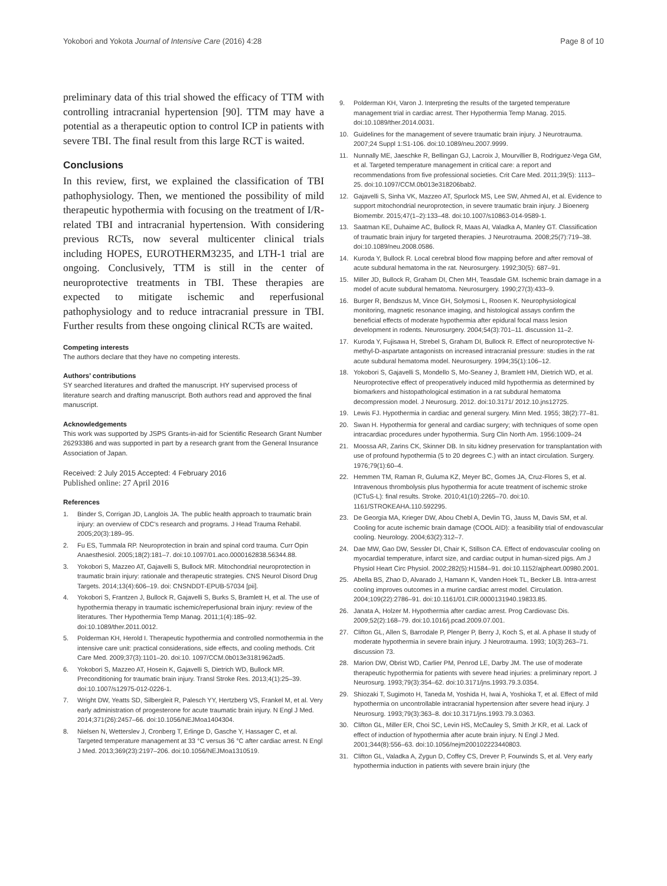Yokobori and Yokota Journal of Intensive Care (2016) 4:28 Page 8 of 10
preliminary data of this trial showed the efficacy of TTM with controlling intracranial hypertension [90]. TTM may have a potential as a therapeutic option to control ICP in patients with severe TBI. The final result from this large RCT is waited.
Conclusions
In this review, first, we explained the classification of TBI pathophysiology. Then, we mentioned the possibility of mild therapeutic hypothermia with focusing on the treatment of I/R-related TBI and intracranial hypertension. With considering previous RCTs, now several multicenter clinical trials including HOPES, EUROTHERM3235, and LTH-1 trial are ongoing. Conclusively, TTM is still in the center of neuroprotective treatments in TBI. These therapies are expected to mitigate ischemic and reperfusional pathophysiology and to reduce intracranial pressure in TBI. Further results from these ongoing clinical RCTs are waited.
Competing interests
The authors declare that they have no competing interests.
Authors’ contributions
SY searched literatures and drafted the manuscript. HY supervised process of literature search and drafting manuscript. Both authors read and approved the final manuscript.
Acknowledgements
This work was supported by JSPS Grants-in-aid for Scientific Research Grant Number 26293386 and was supported in part by a research grant from the General Insurance Association of Japan.
Received: 2 July 2015 Accepted: 4 February 2016
Published online: 27 April 2016
References
1. Binder S, Corrigan JD, Langlois JA. The public health approach to traumatic brain injury: an overview of CDC's research and programs. J Head Trauma Rehabil. 2005;20(3):189–95.
2. Fu ES, Tummala RP. Neuroprotection in brain and spinal cord trauma. Curr Opin Anaesthesiol. 2005;18(2):181–7. doi:10.1097/01.aco.0000162838.56344.88.
3. Yokobori S, Mazzeo AT, Gajavelli S, Bullock MR. Mitochondrial neuroprotection in traumatic brain injury: rationale and therapeutic strategies. CNS Neurol Disord Drug Targets. 2014;13(4):606–19. doi: CNSNDDT-EPUB-57034 [pii].
4. Yokobori S, Frantzen J, Bullock R, Gajavelli S, Burks S, Bramlett H, et al. The use of hypothermia therapy in traumatic ischemic/reperfusional brain injury: review of the literatures. Ther Hypothermia Temp Manag. 2011;1(4):185–92. doi:10.1089/ther.2011.0012.
5. Polderman KH, Herold I. Therapeutic hypothermia and controlled normothermia in the intensive care unit: practical considerations, side effects, and cooling methods. Crit Care Med. 2009;37(3):1101–20. doi:10. 1097/CCM.0b013e3181962ad5.
6. Yokobori S, Mazzeo AT, Hosein K, Gajavelli S, Dietrich WD, Bullock MR. Preconditioning for traumatic brain injury. Transl Stroke Res. 2013;4(1):25–39. doi:10.1007/s12975-012-0226-1.
7. Wright DW, Yeatts SD, Silbergleit R, Palesch YY, Hertzberg VS, Frankel M, et al. Very early administration of progesterone for acute traumatic brain injury. N Engl J Med. 2014;371(26):2457–66. doi:10.1056/NEJMoa1404304.
8. Nielsen N, Wetterslev J, Cronberg T, Erlinge D, Gasche Y, Hassager C, et al. Targeted temperature management at 33 °C versus 36 °C after cardiac arrest. N Engl J Med. 2013;369(23):2197–206. doi:10.1056/NEJMoa1310519.
9. Polderman KH, Varon J. Interpreting the results of the targeted temperature management trial in cardiac arrest. Ther Hypothermia Temp Manag. 2015. doi:10.1089/ther.2014.0031.
10. Guidelines for the management of severe traumatic brain injury. J Neurotrauma. 2007;24 Suppl 1:S1-106. doi:10.1089/neu.2007.9999.
11. Nunnally ME, Jaeschke R, Bellingan GJ, Lacroix J, Mourvillier B, Rodriguez-Vega GM, et al. Targeted temperature management in critical care: a report and recommendations from five professional societies. Crit Care Med. 2011;39(5): 1113–25. doi:10.1097/CCM.0b013e318206bab2.
12. Gajavelli S, Sinha VK, Mazzeo AT, Spurlock MS, Lee SW, Ahmed AI, et al. Evidence to support mitochondrial neuroprotection, in severe traumatic brain injury. J Bioenerg Biomembr. 2015;47(1–2):133–48. doi:10.1007/s10863-014-9589-1.
13. Saatman KE, Duhaime AC, Bullock R, Maas AI, Valadka A, Manley GT. Classification of traumatic brain injury for targeted therapies. J Neurotrauma. 2008;25(7):719–38. doi:10.1089/neu.2008.0586.
14. Kuroda Y, Bullock R. Local cerebral blood flow mapping before and after removal of acute subdural hematoma in the rat. Neurosurgery. 1992;30(5): 687–91.
15. Miller JD, Bullock R, Graham DI, Chen MH, Teasdale GM. Ischemic brain damage in a model of acute subdural hematoma. Neurosurgery. 1990;27(3):433–9.
16. Burger R, Bendszus M, Vince GH, Solymosi L, Roosen K. Neurophysiological monitoring, magnetic resonance imaging, and histological assays confirm the beneficial effects of moderate hypothermia after epidural focal mass lesion development in rodents. Neurosurgery. 2004;54(3):701–11. discussion 11–2.
17. Kuroda Y, Fujisawa H, Strebel S, Graham DI, Bullock R. Effect of neuroprotective N-methyl-D-aspartate antagonists on increased intracranial pressure: studies in the rat acute subdural hematoma model. Neurosurgery. 1994;35(1):106–12.
18. Yokobori S, Gajavelli S, Mondello S, Mo-Seaney J, Bramlett HM, Dietrich WD, et al. Neuroprotective effect of preoperatively induced mild hypothermia as determined by biomarkers and histopathological estimation in a rat subdural hematoma decompression model. J Neurosurg. 2012. doi:10.3171/ 2012.10.jns12725.
19. Lewis FJ. Hypothermia in cardiac and general surgery. Minn Med. 1955; 38(2):77–81.
20. Swan H. Hypothermia for general and cardiac surgery; with techniques of some open intracardiac procedures under hypothermia. Surg Clin North Am. 1956:1009–24
21. Moossa AR, Zarins CK, Skinner DB. In situ kidney preservation for transplantation with use of profound hypothermia (5 to 20 degrees C.) with an intact circulation. Surgery. 1976;79(1):60–4.
22. Hemmen TM, Raman R, Guluma KZ, Meyer BC, Gomes JA, Cruz-Flores S, et al. Intravenous thrombolysis plus hypothermia for acute treatment of ischemic stroke (ICTuS-L): final results. Stroke. 2010;41(10):2265–70. doi:10. 1161/STROKEAHA.110.592295.
23. De Georgia MA, Krieger DW, Abou Chebl A, Devlin TG, Jauss M, Davis SM, et al. Cooling for acute ischemic brain damage (COOL AID): a feasibility trial of endovascular cooling. Neurology. 2004;63(2):312–7.
24. Dae MW, Gao DW, Sessler DI, Chair K, Stillson CA. Effect of endovascular cooling on myocardial temperature, infarct size, and cardiac output in human-sized pigs. Am J Physiol Heart Circ Physiol. 2002;282(5):H1584–91. doi:10.1152/ajpheart.00980.2001.
25. Abella BS, Zhao D, Alvarado J, Hamann K, Vanden Hoek TL, Becker LB. Intra-arrest cooling improves outcomes in a murine cardiac arrest model. Circulation. 2004;109(22):2786–91. doi:10.1161/01.CIR.0000131940.19833.85.
26. Janata A, Holzer M. Hypothermia after cardiac arrest. Prog Cardiovasc Dis. 2009;52(2):168–79. doi:10.1016/j.pcad.2009.07.001.
27. Clifton GL, Allen S, Barrodale P, Plenger P, Berry J, Koch S, et al. A phase II study of moderate hypothermia in severe brain injury. J Neurotrauma. 1993; 10(3):263–71. discussion 73.
28. Marion DW, Obrist WD, Carlier PM, Penrod LE, Darby JM. The use of moderate therapeutic hypothermia for patients with severe head injuries: a preliminary report. J Neurosurg. 1993;79(3):354–62. doi:10.3171/jns.1993.79.3.0354.
29. Shiozaki T, Sugimoto H, Taneda M, Yoshida H, Iwai A, Yoshioka T, et al. Effect of mild hypothermia on uncontrollable intracranial hypertension after severe head injury. J Neurosurg. 1993;79(3):363–8. doi:10.3171/jns.1993.79.3.0363.
30. Clifton GL, Miller ER, Choi SC, Levin HS, McCauley S, Smith Jr KR, et al. Lack of effect of induction of hypothermia after acute brain injury. N Engl J Med. 2001;344(8):556–63. doi:10.1056/nejm200102223440803.
31. Clifton GL, Valadka A, Zygun D, Coffey CS, Drever P, Fourwinds S, et al. Very early hypothermia induction in patients with severe brain injury (the